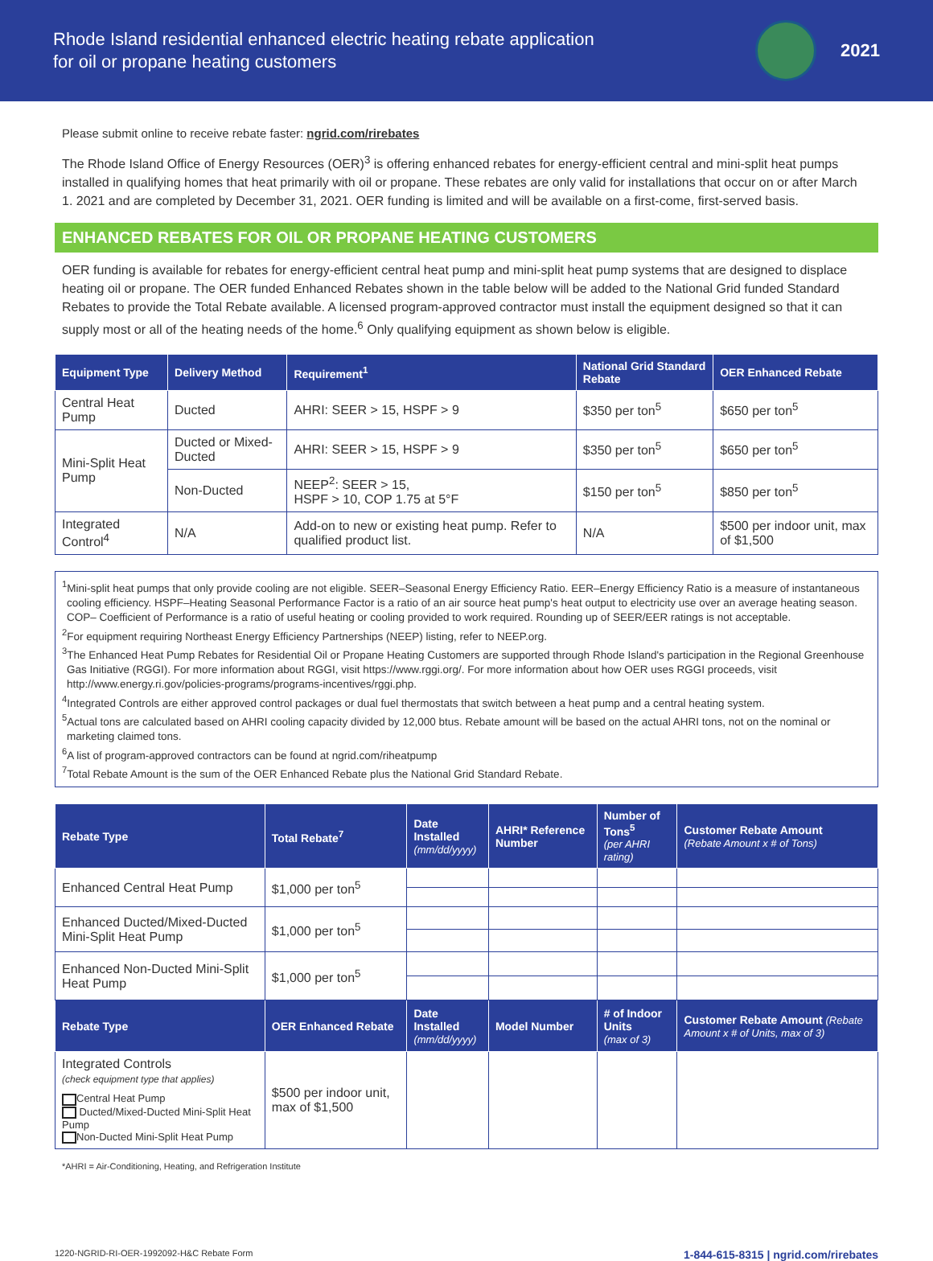Rhode Island residential enhanced electric heating rebate application
for oil or propane heating customers
2021
Please submit online to receive rebate faster: ngrid.com/rirebates
The Rhode Island Office of Energy Resources (OER)<sup>3</sup> is offering enhanced rebates for energy-efficient central and mini-split heat pumps installed in qualifying homes that heat primarily with oil or propane. These rebates are only valid for installations that occur on or after March 1. 2021 and are completed by December 31, 2021. OER funding is limited and will be available on a first-come, first-served basis.
ENHANCED REBATES FOR OIL OR PROPANE HEATING CUSTOMERS
OER funding is available for rebates for energy-efficient central heat pump and mini-split heat pump systems that are designed to displace heating oil or propane. The OER funded Enhanced Rebates shown in the table below will be added to the National Grid funded Standard Rebates to provide the Total Rebate available. A licensed program-approved contractor must install the equipment designed so that it can supply most or all of the heating needs of the home.<sup>6</sup> Only qualifying equipment as shown below is eligible.
| Equipment Type | Delivery Method | Requirement<sup>1</sup> | National Grid Standard Rebate | OER Enhanced Rebate |
| --- | --- | --- | --- | --- |
| Central Heat Pump | Ducted | AHRI: SEER > 15, HSPF > 9 | $350 per ton<sup>5</sup> | $650 per ton<sup>5</sup> |
| Mini-Split Heat Pump | Ducted or Mixed-Ducted | AHRI: SEER > 15, HSPF > 9 | $350 per ton<sup>5</sup> | $650 per ton<sup>5</sup> |
| | Non-Ducted | NEEP<sup>2</sup>: SEER > 15, HSPF > 10, COP 1.75 at 5°F | $150 per ton<sup>5</sup> | $850 per ton<sup>5</sup> |
| Integrated Control<sup>4</sup> | N/A | Add-on to new or existing heat pump. Refer to qualified product list. | N/A | $500 per indoor unit, max of $1,500 |
<sup>1</sup> Mini-split heat pumps that only provide cooling are not eligible. SEER–Seasonal Energy Efficiency Ratio. EER–Energy Efficiency Ratio is a measure of instantaneous cooling efficiency. HSPF–Heating Seasonal Performance Factor is a ratio of an air source heat pump's heat output to electricity use over an average heating season. COP– Coefficient of Performance is a ratio of useful heating or cooling provided to work required. Rounding up of SEER/EER ratings is not acceptable.
<sup>2</sup> For equipment requiring Northeast Energy Efficiency Partnerships (NEEP) listing, refer to NEEP.org.
<sup>3</sup> The Enhanced Heat Pump Rebates for Residential Oil or Propane Heating Customers are supported through Rhode Island's participation in the Regional Greenhouse Gas Initiative (RGGI). For more information about RGGI, visit https://www.rggi.org/. For more information about how OER uses RGGI proceeds, visit http://www.energy.ri.gov/policies-programs/programs-incentives/rggi.php.
<sup>4</sup> Integrated Controls are either approved control packages or dual fuel thermostats that switch between a heat pump and a central heating system.
<sup>5</sup> Actual tons are calculated based on AHRI cooling capacity divided by 12,000 btus. Rebate amount will be based on the actual AHRI tons, not on the nominal or marketing claimed tons.
<sup>6</sup> A list of program-approved contractors can be found at ngrid.com/riheatpump
<sup>7</sup> Total Rebate Amount is the sum of the OER Enhanced Rebate plus the National Grid Standard Rebate.
| Rebate Type | Total Rebate<sup>7</sup> | Date Installed (mm/dd/yyyy) | AHRI* Reference Number | Number of Tons<sup>5</sup> (per AHRI rating) | Customer Rebate Amount (Rebate Amount x # of Tons) |
| --- | --- | --- | --- | --- | --- |
| Enhanced Central Heat Pump | $1,000 per ton<sup>5</sup> | | | | |
| Enhanced Ducted/Mixed-Ducted Mini-Split Heat Pump | $1,000 per ton<sup>5</sup> | | | | |
| Enhanced Non-Ducted Mini-Split Heat Pump | $1,000 per ton<sup>5</sup> | | | | |
| Rebate Type | OER Enhanced Rebate | Date Installed (mm/dd/yyyy) | Model Number | # of Indoor Units (max of 3) | Customer Rebate Amount (Rebate Amount x # of Units, max of 3) |
| Integrated Controls (check equipment type that applies) Central Heat Pump Ducted/Mixed-Ducted Mini-Split Heat Pump Non-Ducted Mini-Split Heat Pump | $500 per indoor unit, max of $1,500 | | | | |
*AHRI = Air-Conditioning, Heating, and Refrigeration Institute
1220-NGRID-RI-OER-1992092-H&C Rebate Form 1-844-615-8315 | ngrid.com/rirebates